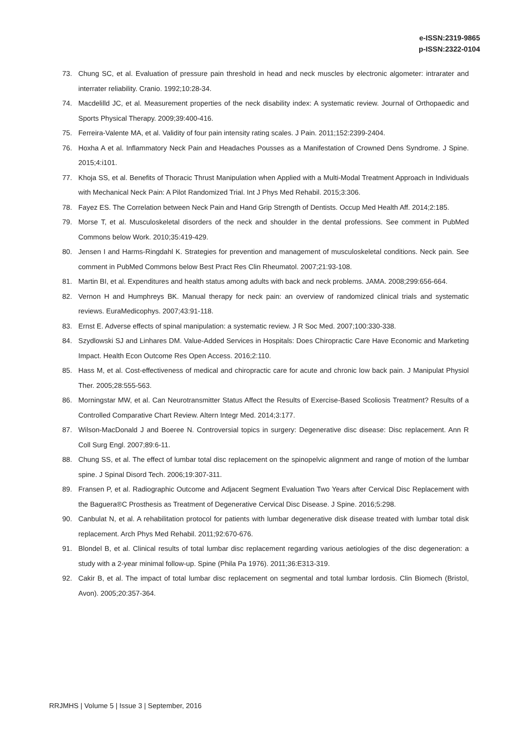e-ISSN:2319-9865
p-ISSN:2322-0104
73. Chung SC, et al. Evaluation of pressure pain threshold in head and neck muscles by electronic algometer: intrarater and interrater reliability. Cranio. 1992;10:28-34.
74. Macdelilld JC, et al. Measurement properties of the neck disability index: A systematic review. Journal of Orthopaedic and Sports Physical Therapy. 2009;39:400-416.
75. Ferreira-Valente MA, et al. Validity of four pain intensity rating scales. J Pain. 2011;152:2399-2404.
76. Hoxha A et al. Inflammatory Neck Pain and Headaches Pousses as a Manifestation of Crowned Dens Syndrome. J Spine. 2015;4:i101.
77. Khoja SS, et al. Benefits of Thoracic Thrust Manipulation when Applied with a Multi-Modal Treatment Approach in Individuals with Mechanical Neck Pain: A Pilot Randomized Trial. Int J Phys Med Rehabil. 2015;3:306.
78. Fayez ES. The Correlation between Neck Pain and Hand Grip Strength of Dentists. Occup Med Health Aff. 2014;2:185.
79. Morse T, et al. Musculoskeletal disorders of the neck and shoulder in the dental professions. See comment in PubMed Commons below Work. 2010;35:419-429.
80. Jensen I and Harms-Ringdahl K. Strategies for prevention and management of musculoskeletal conditions. Neck pain. See comment in PubMed Commons below Best Pract Res Clin Rheumatol. 2007;21:93-108.
81. Martin BI, et al. Expenditures and health status among adults with back and neck problems. JAMA. 2008;299:656-664.
82. Vernon H and Humphreys BK. Manual therapy for neck pain: an overview of randomized clinical trials and systematic reviews. EuraMedicophys. 2007;43:91-118.
83. Ernst E. Adverse effects of spinal manipulation: a systematic review. J R Soc Med. 2007;100:330-338.
84. Szydlowski SJ and Linhares DM. Value-Added Services in Hospitals: Does Chiropractic Care Have Economic and Marketing Impact. Health Econ Outcome Res Open Access. 2016;2:110.
85. Hass M, et al. Cost-effectiveness of medical and chiropractic care for acute and chronic low back pain. J Manipulat Physiol Ther. 2005;28:555-563.
86. Morningstar MW, et al. Can Neurotransmitter Status Affect the Results of Exercise-Based Scoliosis Treatment? Results of a Controlled Comparative Chart Review. Altern Integr Med. 2014;3:177.
87. Wilson-MacDonald J and Boeree N. Controversial topics in surgery: Degenerative disc disease: Disc replacement. Ann R Coll Surg Engl. 2007;89:6-11.
88. Chung SS, et al. The effect of lumbar total disc replacement on the spinopelvic alignment and range of motion of the lumbar spine. J Spinal Disord Tech. 2006;19:307-311.
89. Fransen P, et al. Radiographic Outcome and Adjacent Segment Evaluation Two Years after Cervical Disc Replacement with the Baguera®C Prosthesis as Treatment of Degenerative Cervical Disc Disease. J Spine. 2016;5:298.
90. Canbulat N, et al. A rehabilitation protocol for patients with lumbar degenerative disk disease treated with lumbar total disk replacement. Arch Phys Med Rehabil. 2011;92:670-676.
91. Blondel B, et al. Clinical results of total lumbar disc replacement regarding various aetiologies of the disc degeneration: a study with a 2-year minimal follow-up. Spine (Phila Pa 1976). 2011;36:E313-319.
92. Cakir B, et al. The impact of total lumbar disc replacement on segmental and total lumbar lordosis. Clin Biomech (Bristol, Avon). 2005;20:357-364.
RRJMHS | Volume 5 | Issue 3 | September, 2016